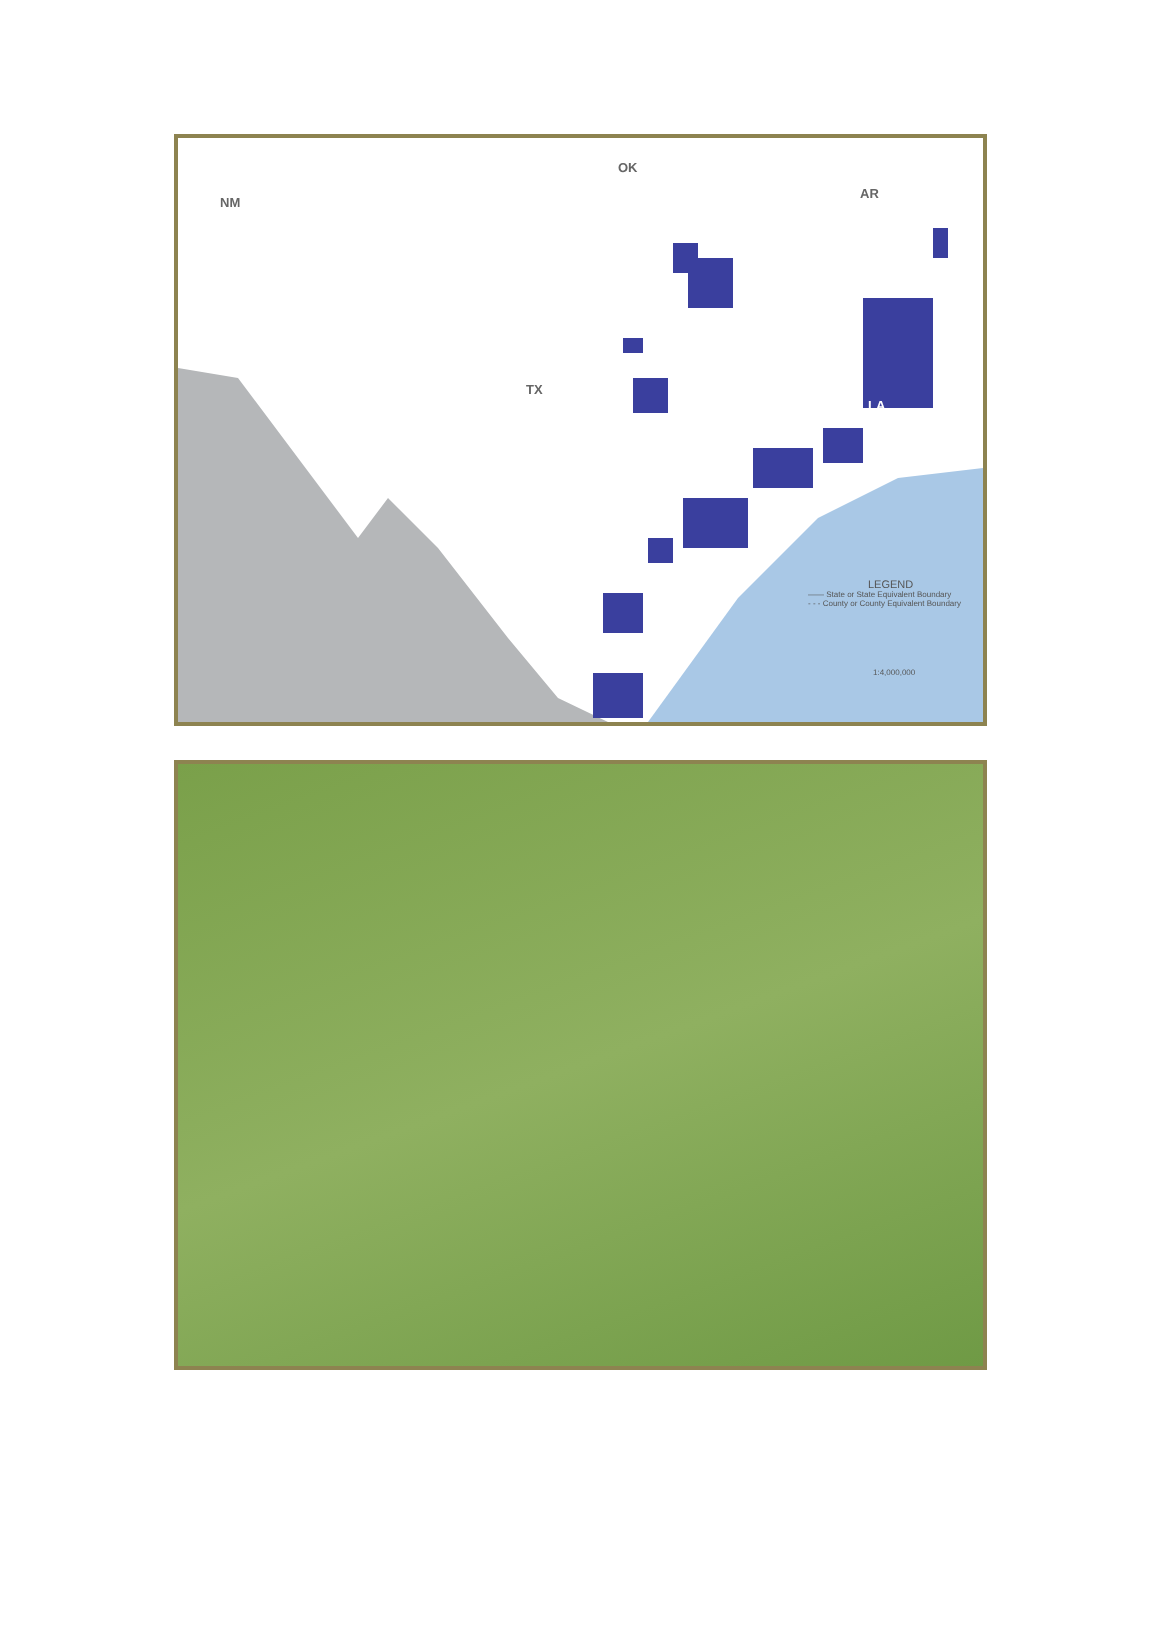NM
OK
AR
TX
LA
LEGEND
—— State or State Equivalent Boundary
- - - County or County Equivalent Boundary
1:4,000,000